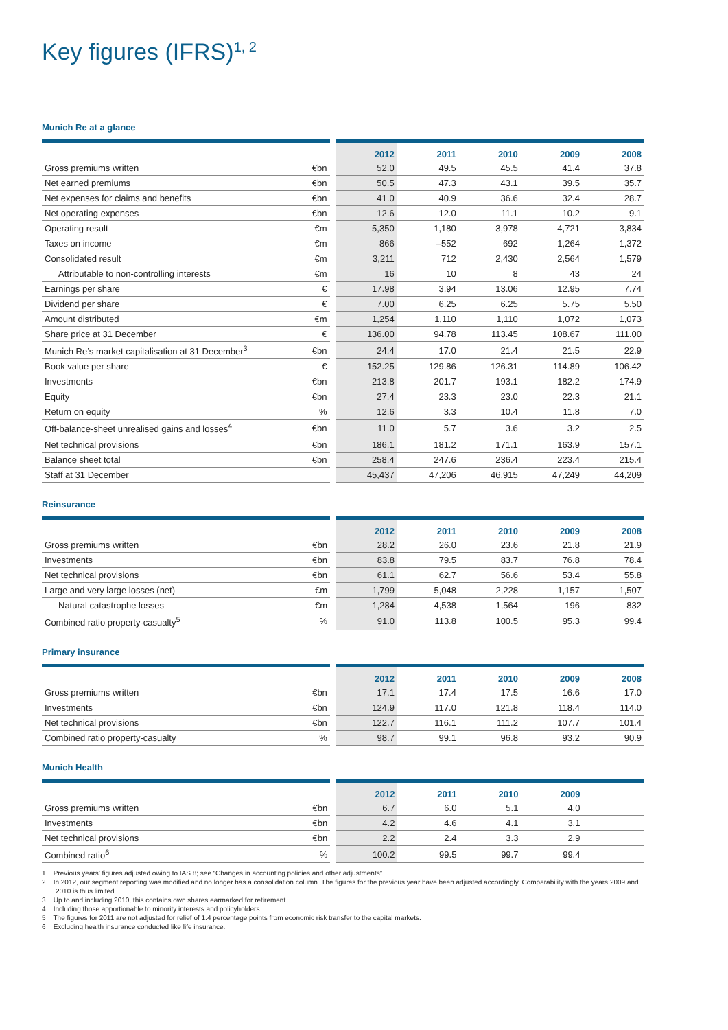Key figures (IFRS)<sup>1, 2</sup>
Munich Re at a glance
| | | 2012 | 2011 | 2010 | 2009 | 2008 |
| --- | --- | --- | --- | --- | --- | --- |
| Gross premiums written | €bn | 52.0 | 49.5 | 45.5 | 41.4 | 37.8 |
| Net earned premiums | €bn | 50.5 | 47.3 | 43.1 | 39.5 | 35.7 |
| Net expenses for claims and benefits | €bn | 41.0 | 40.9 | 36.6 | 32.4 | 28.7 |
| Net operating expenses | €bn | 12.6 | 12.0 | 11.1 | 10.2 | 9.1 |
| Operating result | €m | 5,350 | 1,180 | 3,978 | 4,721 | 3,834 |
| Taxes on income | €m | 866 | –552 | 692 | 1,264 | 1,372 |
| Consolidated result | €m | 3,211 | 712 | 2,430 | 2,564 | 1,579 |
| Attributable to non-controlling interests | €m | 16 | 10 | 8 | 43 | 24 |
| Earnings per share | € | 17.98 | 3.94 | 13.06 | 12.95 | 7.74 |
| Dividend per share | € | 7.00 | 6.25 | 6.25 | 5.75 | 5.50 |
| Amount distributed | €m | 1,254 | 1,110 | 1,110 | 1,072 | 1,073 |
| Share price at 31 December | € | 136.00 | 94.78 | 113.45 | 108.67 | 111.00 |
| Munich Re’s market capitalisation at 31 December<sup>3</sup> | €bn | 24.4 | 17.0 | 21.4 | 21.5 | 22.9 |
| Book value per share | € | 152.25 | 129.86 | 126.31 | 114.89 | 106.42 |
| Investments | €bn | 213.8 | 201.7 | 193.1 | 182.2 | 174.9 |
| Equity | €bn | 27.4 | 23.3 | 23.0 | 22.3 | 21.1 |
| Return on equity | % | 12.6 | 3.3 | 10.4 | 11.8 | 7.0 |
| Off-balance-sheet unrealised gains and losses<sup>4</sup> | €bn | 11.0 | 5.7 | 3.6 | 3.2 | 2.5 |
| Net technical provisions | €bn | 186.1 | 181.2 | 171.1 | 163.9 | 157.1 |
| Balance sheet total | €bn | 258.4 | 247.6 | 236.4 | 223.4 | 215.4 |
| Staff at 31 December | | 45,437 | 47,206 | 46,915 | 47,249 | 44,209 |
Reinsurance
| | | 2012 | 2011 | 2010 | 2009 | 2008 |
| --- | --- | --- | --- | --- | --- | --- |
| Gross premiums written | €bn | 28.2 | 26.0 | 23.6 | 21.8 | 21.9 |
| Investments | €bn | 83.8 | 79.5 | 83.7 | 76.8 | 78.4 |
| Net technical provisions | €bn | 61.1 | 62.7 | 56.6 | 53.4 | 55.8 |
| Large and very large losses (net) | €m | 1,799 | 5,048 | 2,228 | 1,157 | 1,507 |
| Natural catastrophe losses | €m | 1,284 | 4,538 | 1,564 | 196 | 832 |
| Combined ratio property-casualty<sup>5</sup> | % | 91.0 | 113.8 | 100.5 | 95.3 | 99.4 |
Primary insurance
| | | 2012 | 2011 | 2010 | 2009 | 2008 |
| --- | --- | --- | --- | --- | --- | --- |
| Gross premiums written | €bn | 17.1 | 17.4 | 17.5 | 16.6 | 17.0 |
| Investments | €bn | 124.9 | 117.0 | 121.8 | 118.4 | 114.0 |
| Net technical provisions | €bn | 122.7 | 116.1 | 111.2 | 107.7 | 101.4 |
| Combined ratio property-casualty | % | 98.7 | 99.1 | 96.8 | 93.2 | 90.9 |
Munich Health
| | | 2012 | 2011 | 2010 | 2009 | |
| --- | --- | --- | --- | --- | --- | --- |
| Gross premiums written | €bn | 6.7 | 6.0 | 5.1 | 4.0 | |
| Investments | €bn | 4.2 | 4.6 | 4.1 | 3.1 | |
| Net technical provisions | €bn | 2.2 | 2.4 | 3.3 | 2.9 | |
| Combined ratio<sup>6</sup> | % | 100.2 | 99.5 | 99.7 | 99.4 | |
1 Previous years’ figures adjusted owing to IAS 8; see “Changes in accounting policies and other adjustments”.
2 In 2012, our segment reporting was modified and no longer has a consolidation column. The figures for the previous year have been adjusted accordingly. Comparability with the years 2009 and 2010 is thus limited.
3 Up to and including 2010, this contains own shares earmarked for retirement.
4 Including those apportionable to minority interests and policyholders.
5 The figures for 2011 are not adjusted for relief of 1.4 percentage points from economic risk transfer to the capital markets.
6 Excluding health insurance conducted like life insurance.